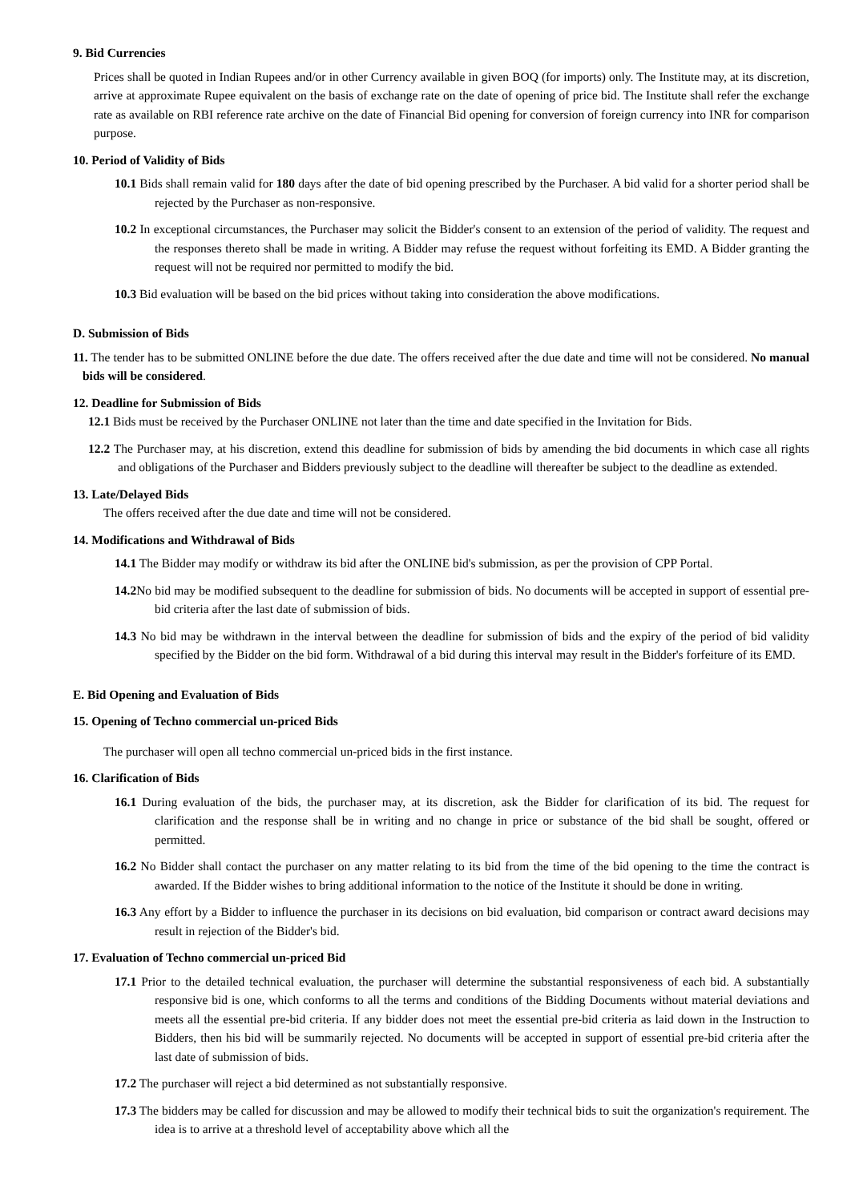9. Bid Currencies
Prices shall be quoted in Indian Rupees and/or in other Currency available in given BOQ (for imports) only. The Institute may, at its discretion, arrive at approximate Rupee equivalent on the basis of exchange rate on the date of opening of price bid. The Institute shall refer the exchange rate as available on RBI reference rate archive on the date of Financial Bid opening for conversion of foreign currency into INR for comparison purpose.
10. Period of Validity of Bids
10.1 Bids shall remain valid for 180 days after the date of bid opening prescribed by the Purchaser. A bid valid for a shorter period shall be rejected by the Purchaser as non-responsive.
10.2 In exceptional circumstances, the Purchaser may solicit the Bidder's consent to an extension of the period of validity. The request and the responses thereto shall be made in writing. A Bidder may refuse the request without forfeiting its EMD. A Bidder granting the request will not be required nor permitted to modify the bid.
10.3 Bid evaluation will be based on the bid prices without taking into consideration the above modifications.
D. Submission of Bids
11. The tender has to be submitted ONLINE before the due date. The offers received after the due date and time will not be considered. No manual bids will be considered.
12. Deadline for Submission of Bids
12.1 Bids must be received by the Purchaser ONLINE not later than the time and date specified in the Invitation for Bids.
12.2 The Purchaser may, at his discretion, extend this deadline for submission of bids by amending the bid documents in which case all rights and obligations of the Purchaser and Bidders previously subject to the deadline will thereafter be subject to the deadline as extended.
13. Late/Delayed Bids
The offers received after the due date and time will not be considered.
14. Modifications and Withdrawal of Bids
14.1 The Bidder may modify or withdraw its bid after the ONLINE bid's submission, as per the provision of CPP Portal.
14.2 No bid may be modified subsequent to the deadline for submission of bids. No documents will be accepted in support of essential pre-bid criteria after the last date of submission of bids.
14.3 No bid may be withdrawn in the interval between the deadline for submission of bids and the expiry of the period of bid validity specified by the Bidder on the bid form. Withdrawal of a bid during this interval may result in the Bidder's forfeiture of its EMD.
E. Bid Opening and Evaluation of Bids
15. Opening of Techno commercial un-priced Bids
The purchaser will open all techno commercial un-priced bids in the first instance.
16. Clarification of Bids
16.1 During evaluation of the bids, the purchaser may, at its discretion, ask the Bidder for clarification of its bid. The request for clarification and the response shall be in writing and no change in price or substance of the bid shall be sought, offered or permitted.
16.2 No Bidder shall contact the purchaser on any matter relating to its bid from the time of the bid opening to the time the contract is awarded. If the Bidder wishes to bring additional information to the notice of the Institute it should be done in writing.
16.3 Any effort by a Bidder to influence the purchaser in its decisions on bid evaluation, bid comparison or contract award decisions may result in rejection of the Bidder's bid.
17. Evaluation of Techno commercial un-priced Bid
17.1 Prior to the detailed technical evaluation, the purchaser will determine the substantial responsiveness of each bid. A substantially responsive bid is one, which conforms to all the terms and conditions of the Bidding Documents without material deviations and meets all the essential pre-bid criteria. If any bidder does not meet the essential pre-bid criteria as laid down in the Instruction to Bidders, then his bid will be summarily rejected. No documents will be accepted in support of essential pre-bid criteria after the last date of submission of bids.
17.2 The purchaser will reject a bid determined as not substantially responsive.
17.3 The bidders may be called for discussion and may be allowed to modify their technical bids to suit the organization's requirement. The idea is to arrive at a threshold level of acceptability above which all the